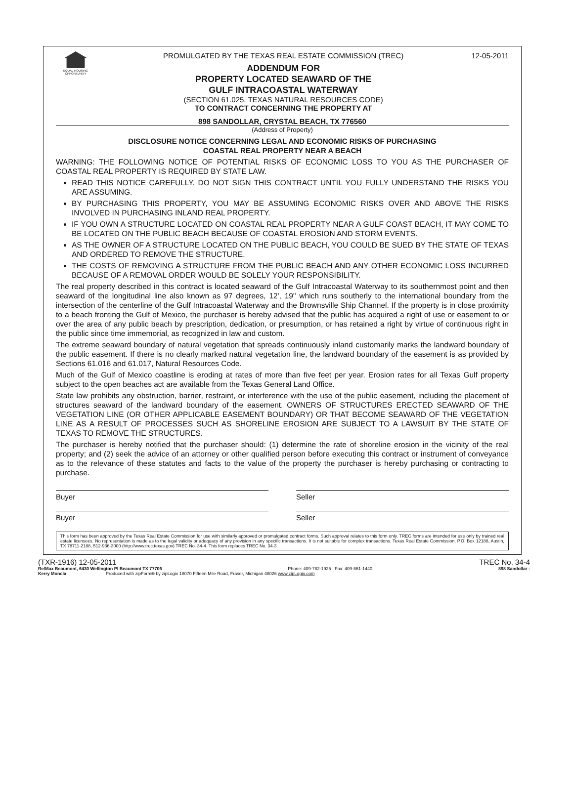EQUAL HOUSING OPPORTUNITY
PROMULGATED BY THE TEXAS REAL ESTATE COMMISSION (TREC)
ADDENDUM FOR
PROPERTY LOCATED SEAWARD OF THE
GULF INTRACOASTAL WATERWAY
(SECTION 61.025, TEXAS NATURAL RESOURCES CODE)
TO CONTRACT CONCERNING THE PROPERTY AT
12-05-2011
898 SANDOLLAR, CRYSTAL BEACH, TX 776560
(Address of Property)
DISCLOSURE NOTICE CONCERNING LEGAL AND ECONOMIC RISKS OF PURCHASING
COASTAL REAL PROPERTY NEAR A BEACH
WARNING: THE FOLLOWING NOTICE OF POTENTIAL RISKS OF ECONOMIC LOSS TO YOU AS THE PURCHASER OF COASTAL REAL PROPERTY IS REQUIRED BY STATE LAW.
READ THIS NOTICE CAREFULLY. DO NOT SIGN THIS CONTRACT UNTIL YOU FULLY UNDERSTAND THE RISKS YOU ARE ASSUMING.
BY PURCHASING THIS PROPERTY, YOU MAY BE ASSUMING ECONOMIC RISKS OVER AND ABOVE THE RISKS INVOLVED IN PURCHASING INLAND REAL PROPERTY.
IF YOU OWN A STRUCTURE LOCATED ON COASTAL REAL PROPERTY NEAR A GULF COAST BEACH, IT MAY COME TO BE LOCATED ON THE PUBLIC BEACH BECAUSE OF COASTAL EROSION AND STORM EVENTS.
AS THE OWNER OF A STRUCTURE LOCATED ON THE PUBLIC BEACH, YOU COULD BE SUED BY THE STATE OF TEXAS AND ORDERED TO REMOVE THE STRUCTURE.
THE COSTS OF REMOVING A STRUCTURE FROM THE PUBLIC BEACH AND ANY OTHER ECONOMIC LOSS INCURRED BECAUSE OF A REMOVAL ORDER WOULD BE SOLELY YOUR RESPONSIBILITY.
The real property described in this contract is located seaward of the Gulf Intracoastal Waterway to its southernmost point and then seaward of the longitudinal line also known as 97 degrees, 12', 19" which runs southerly to the international boundary from the intersection of the centerline of the Gulf Intracoastal Waterway and the Brownsville Ship Channel. If the property is in close proximity to a beach fronting the Gulf of Mexico, the purchaser is hereby advised that the public has acquired a right of use or easement to or over the area of any public beach by prescription, dedication, or presumption, or has retained a right by virtue of continuous right in the public since time immemorial, as recognized in law and custom.
The extreme seaward boundary of natural vegetation that spreads continuously inland customarily marks the landward boundary of the public easement. If there is no clearly marked natural vegetation line, the landward boundary of the easement is as provided by Sections 61.016 and 61.017, Natural Resources Code.
Much of the Gulf of Mexico coastline is eroding at rates of more than five feet per year. Erosion rates for all Texas Gulf property subject to the open beaches act are available from the Texas General Land Office.
State law prohibits any obstruction, barrier, restraint, or interference with the use of the public easement, including the placement of structures seaward of the landward boundary of the easement. OWNERS OF STRUCTURES ERECTED SEAWARD OF THE VEGETATION LINE (OR OTHER APPLICABLE EASEMENT BOUNDARY) OR THAT BECOME SEAWARD OF THE VEGETATION LINE AS A RESULT OF PROCESSES SUCH AS SHORELINE EROSION ARE SUBJECT TO A LAWSUIT BY THE STATE OF TEXAS TO REMOVE THE STRUCTURES.
The purchaser is hereby notified that the purchaser should: (1) determine the rate of shoreline erosion in the vicinity of the real property; and (2) seek the advice of an attorney or other qualified person before executing this contract or instrument of conveyance as to the relevance of these statutes and facts to the value of the property the purchaser is hereby purchasing or contracting to purchase.
Buyer Seller
Buyer Seller
This form has been approved by the Texas Real Estate Commission for use with similarly approved or promulgated contract forms. Such approval relates to this form only. TREC forms are intended for use only by trained real estate licensees. No representation is made as to the legal validity or adequacy of any provision in any specific transactions. It is not suitable for complex transactions. Texas Real Estate Commission, P.O. Box 12188, Austin, TX 78711-2188, 512-936-3000 (http://www.trec.texas.gov) TREC No. 34-4. This form replaces TREC No. 34-3.
(TXR-1916) 12-05-2011 TREC No. 34-4 Re/Max Beaumont, 6430 Wellington Pl Beaumont TX 77706 Phone: 409-782-1925 Fax: 409-861-1440 898 Sandollar - Kerry Moncla Produced with zipForm® by zipLogix 18070 Fifteen Mile Road, Fraser, Michigan 48026 www.zipLogix.com